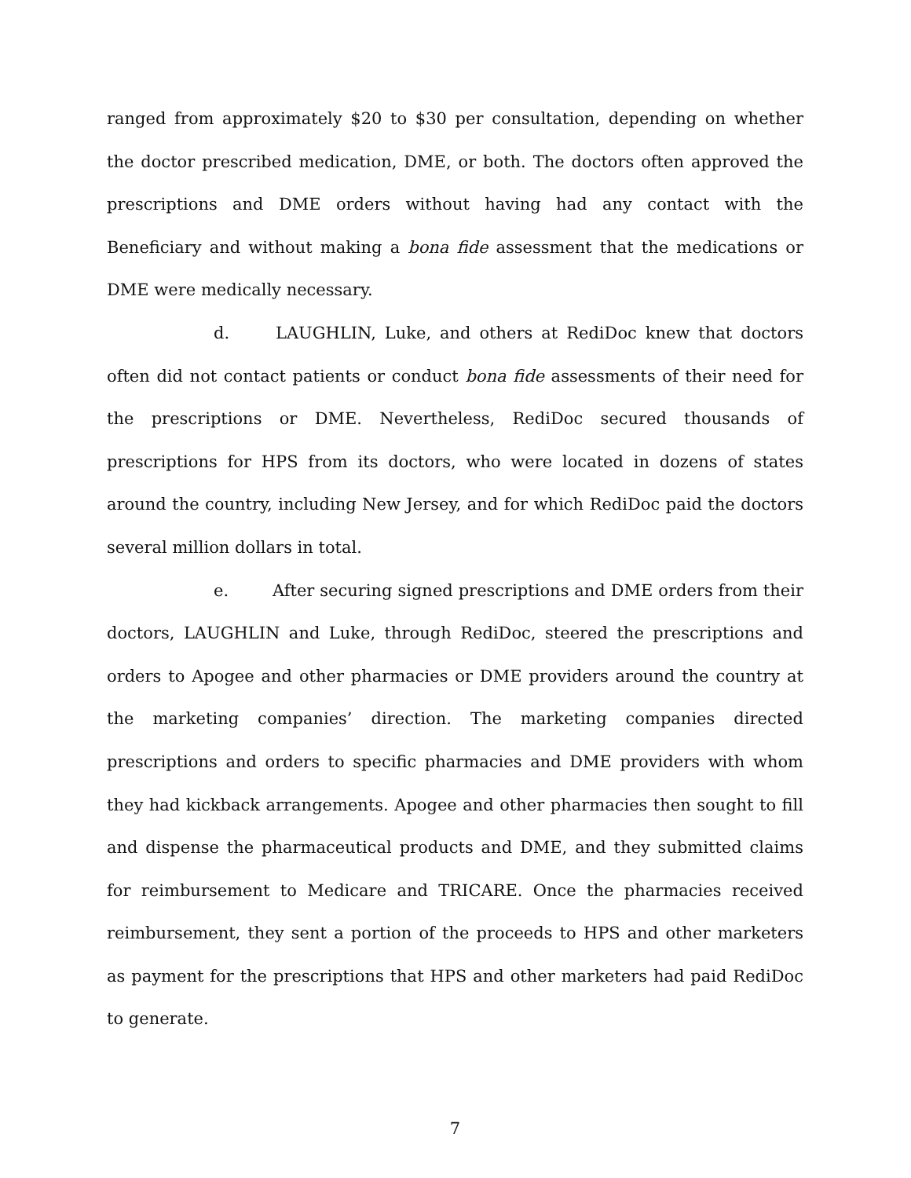ranged from approximately $20 to $30 per consultation, depending on whether the doctor prescribed medication, DME, or both. The doctors often approved the prescriptions and DME orders without having had any contact with the Beneficiary and without making a bona fide assessment that the medications or DME were medically necessary.
d. LAUGHLIN, Luke, and others at RediDoc knew that doctors often did not contact patients or conduct bona fide assessments of their need for the prescriptions or DME. Nevertheless, RediDoc secured thousands of prescriptions for HPS from its doctors, who were located in dozens of states around the country, including New Jersey, and for which RediDoc paid the doctors several million dollars in total.
e. After securing signed prescriptions and DME orders from their doctors, LAUGHLIN and Luke, through RediDoc, steered the prescriptions and orders to Apogee and other pharmacies or DME providers around the country at the marketing companies’ direction. The marketing companies directed prescriptions and orders to specific pharmacies and DME providers with whom they had kickback arrangements. Apogee and other pharmacies then sought to fill and dispense the pharmaceutical products and DME, and they submitted claims for reimbursement to Medicare and TRICARE. Once the pharmacies received reimbursement, they sent a portion of the proceeds to HPS and other marketers as payment for the prescriptions that HPS and other marketers had paid RediDoc to generate.
7